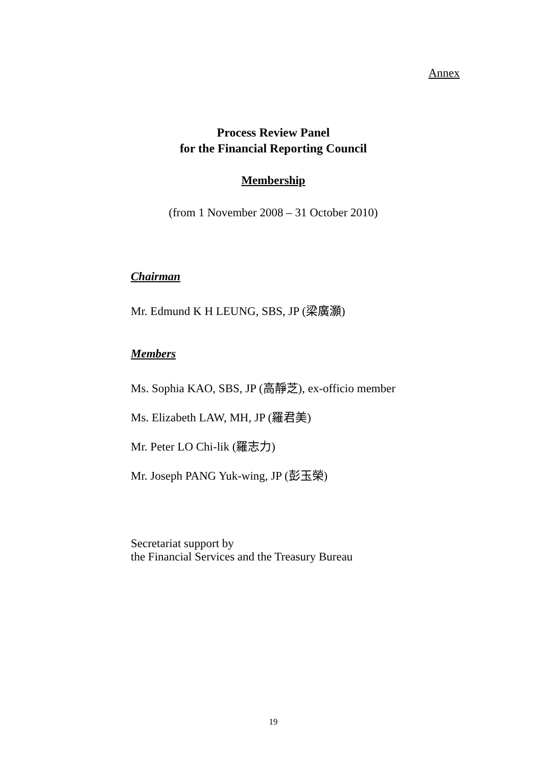Annex
Process Review Panel
for the Financial Reporting Council
Membership
(from 1 November 2008 – 31 October 2010)
Chairman
Mr. Edmund K H LEUNG, SBS, JP (梁廣灝)
Members
Ms. Sophia KAO, SBS, JP (高靜芝), ex-officio member
Ms. Elizabeth LAW, MH, JP (羅君美)
Mr. Peter LO Chi-lik (羅志力)
Mr. Joseph PANG Yuk-wing, JP (彭玉榮)
Secretariat support by
the Financial Services and the Treasury Bureau
19